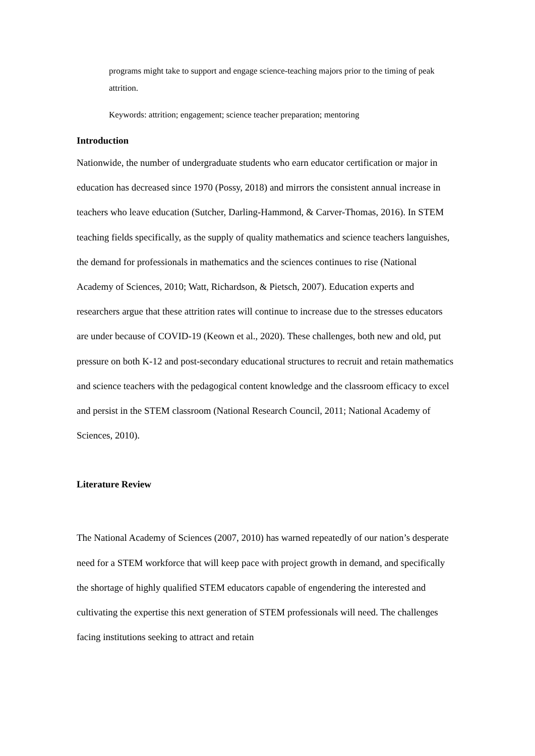programs might take to support and engage science-teaching majors prior to the timing of peak attrition.
Keywords: attrition; engagement; science teacher preparation; mentoring
Introduction
Nationwide, the number of undergraduate students who earn educator certification or major in education has decreased since 1970 (Possy, 2018) and mirrors the consistent annual increase in teachers who leave education (Sutcher, Darling-Hammond, & Carver-Thomas, 2016). In STEM teaching fields specifically, as the supply of quality mathematics and science teachers languishes, the demand for professionals in mathematics and the sciences continues to rise (National Academy of Sciences, 2010; Watt, Richardson, & Pietsch, 2007). Education experts and researchers argue that these attrition rates will continue to increase due to the stresses educators are under because of COVID-19 (Keown et al., 2020). These challenges, both new and old, put pressure on both K-12 and post-secondary educational structures to recruit and retain mathematics and science teachers with the pedagogical content knowledge and the classroom efficacy to excel and persist in the STEM classroom (National Research Council, 2011; National Academy of Sciences, 2010).
Literature Review
The National Academy of Sciences (2007, 2010) has warned repeatedly of our nation’s desperate need for a STEM workforce that will keep pace with project growth in demand, and specifically the shortage of highly qualified STEM educators capable of engendering the interested and cultivating the expertise this next generation of STEM professionals will need. The challenges facing institutions seeking to attract and retain